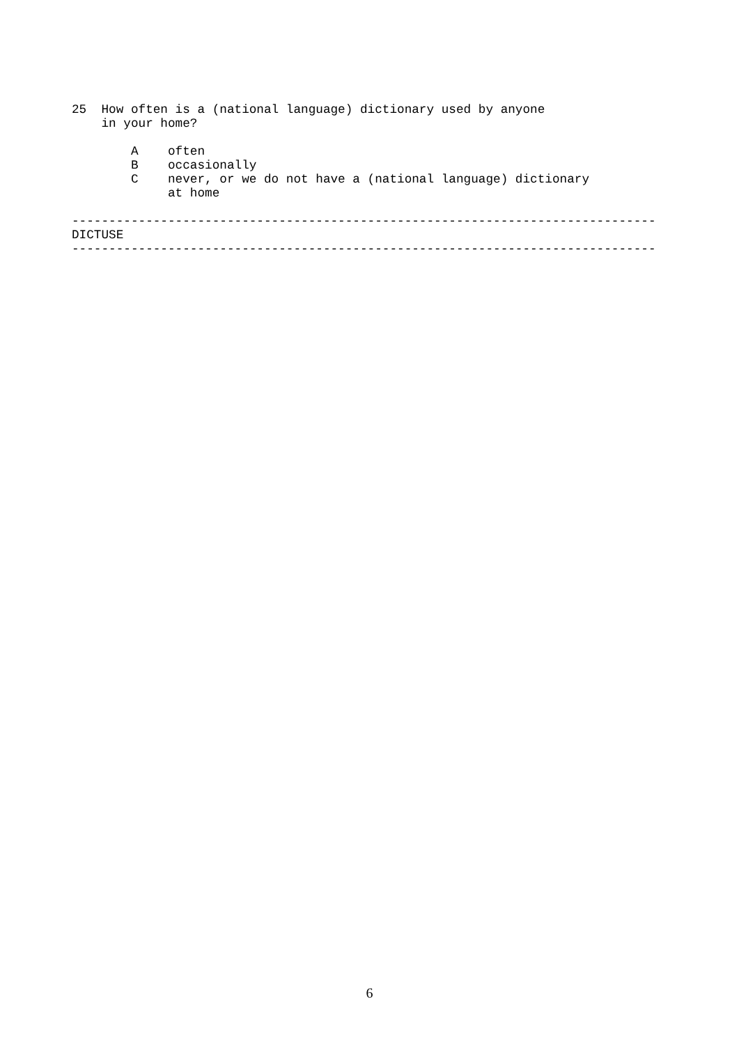25  How often is a (national language) dictionary used by anyone
    in your home?

        A    often
        B    occasionally
        C    never, or we do not have a (national language) dictionary
             at home

-------------------------------------------------------------------------------
DICTUSE
-------------------------------------------------------------------------------
6